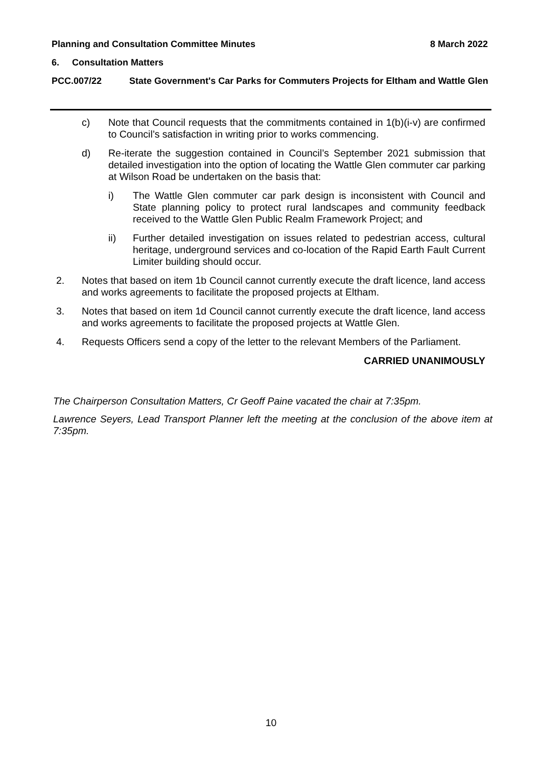Planning and Consultation Committee Minutes 8 March 2022
6. Consultation Matters
PCC.007/22 State Government's Car Parks for Commuters Projects for Eltham and Wattle Glen
c) Note that Council requests that the commitments contained in 1(b)(i-v) are confirmed to Council’s satisfaction in writing prior to works commencing.
d) Re-iterate the suggestion contained in Council’s September 2021 submission that detailed investigation into the option of locating the Wattle Glen commuter car parking at Wilson Road be undertaken on the basis that:
i) The Wattle Glen commuter car park design is inconsistent with Council and State planning policy to protect rural landscapes and community feedback received to the Wattle Glen Public Realm Framework Project; and
ii) Further detailed investigation on issues related to pedestrian access, cultural heritage, underground services and co-location of the Rapid Earth Fault Current Limiter building should occur.
2. Notes that based on item 1b Council cannot currently execute the draft licence, land access and works agreements to facilitate the proposed projects at Eltham.
3. Notes that based on item 1d Council cannot currently execute the draft licence, land access and works agreements to facilitate the proposed projects at Wattle Glen.
4. Requests Officers send a copy of the letter to the relevant Members of the Parliament.
CARRIED UNANIMOUSLY
The Chairperson Consultation Matters, Cr Geoff Paine vacated the chair at 7:35pm.
Lawrence Seyers, Lead Transport Planner left the meeting at the conclusion of the above item at 7:35pm.
10